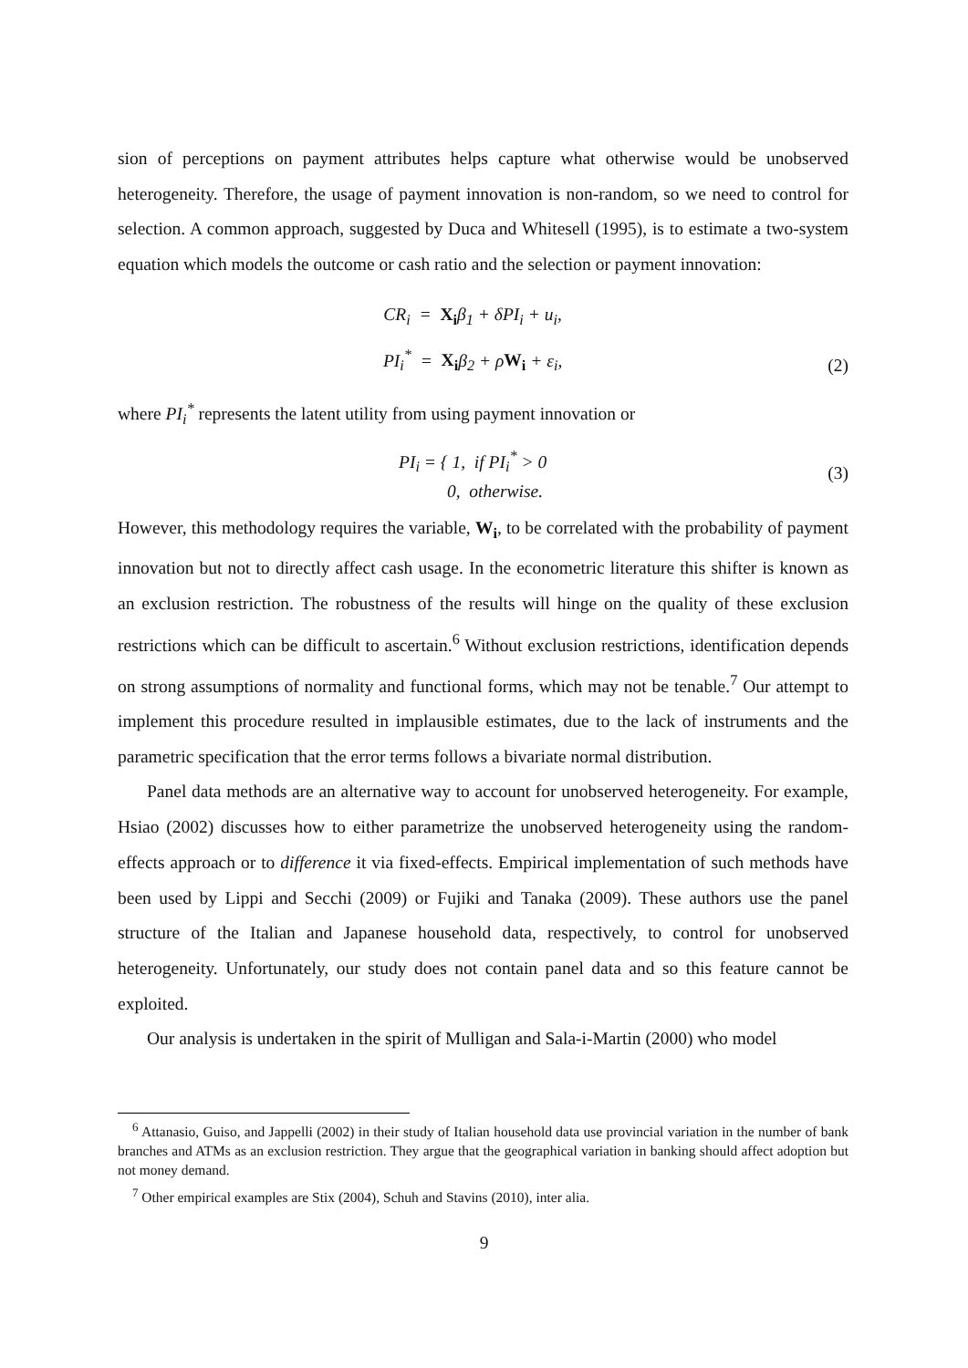sion of perceptions on payment attributes helps capture what otherwise would be unobserved heterogeneity. Therefore, the usage of payment innovation is non-random, so we need to control for selection. A common approach, suggested by Duca and Whitesell (1995), is to estimate a two-system equation which models the outcome or cash ratio and the selection or payment innovation:
CR<sub>i</sub> = X<sub>i</sub>β<sub>1</sub> + δPI<sub>i</sub> + u<sub>i</sub>,
PI<sub>i</sub><sup>*</sup> = X<sub>i</sub>β<sub>2</sub> + ρW<sub>i</sub> + ε<sub>i</sub>, (2)
where PI<sub>i</sub><sup>*</sup> represents the latent utility from using payment innovation or
PI<sub>i</sub> = { 1, if PI<sub>i</sub><sup>*</sup> > 0
0, otherwise. (3)
However, this methodology requires the variable, W<sub>i</sub>, to be correlated with the probability of payment innovation but not to directly affect cash usage. In the econometric literature this shifter is known as an exclusion restriction. The robustness of the results will hinge on the quality of these exclusion restrictions which can be difficult to ascertain.<sup>6</sup> Without exclusion restrictions, identification depends on strong assumptions of normality and functional forms, which may not be tenable.<sup>7</sup> Our attempt to implement this procedure resulted in implausible estimates, due to the lack of instruments and the parametric specification that the error terms follows a bivariate normal distribution.
Panel data methods are an alternative way to account for unobserved heterogeneity. For example, Hsiao (2002) discusses how to either parametrize the unobserved heterogeneity using the random-effects approach or to difference it via fixed-effects. Empirical implementation of such methods have been used by Lippi and Secchi (2009) or Fujiki and Tanaka (2009). These authors use the panel structure of the Italian and Japanese household data, respectively, to control for unobserved heterogeneity. Unfortunately, our study does not contain panel data and so this feature cannot be exploited.
Our analysis is undertaken in the spirit of Mulligan and Sala-i-Martin (2000) who model
<sup>6</sup> Attanasio, Guiso, and Jappelli (2002) in their study of Italian household data use provincial variation in the number of bank branches and ATMs as an exclusion restriction. They argue that the geographical variation in banking should affect adoption but not money demand.
<sup>7</sup> Other empirical examples are Stix (2004), Schuh and Stavins (2010), inter alia.
9